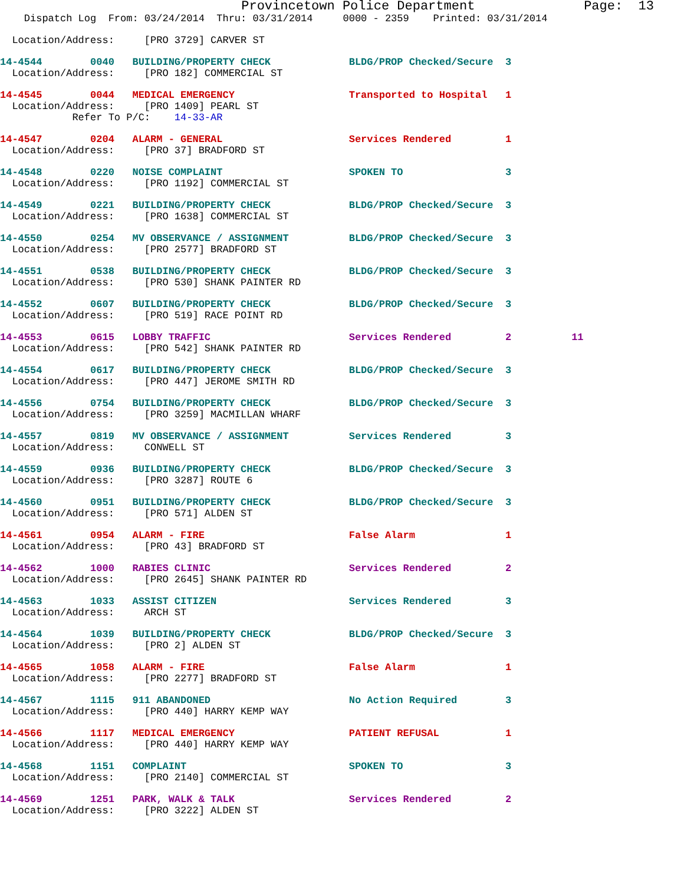Provincetown Police Department Page: 13
Dispatch Log From: 03/24/2014 Thru: 03/31/2014 0000 - 2359 Printed: 03/31/2014
Location/Address: [PRO 3729] CARVER ST
14-4544 0040 BUILDING/PROPERTY CHECK BLDG/PROP Checked/Secure 3
Location/Address: [PRO 182] COMMERCIAL ST
14-4545 0044 MEDICAL EMERGENCY Transported to Hospital 1
Location/Address: [PRO 1409] PEARL ST
Refer To P/C: 14-33-AR
14-4547 0204 ALARM - GENERAL Services Rendered 1
Location/Address: [PRO 37] BRADFORD ST
14-4548 0220 NOISE COMPLAINT SPOKEN TO 3
Location/Address: [PRO 1192] COMMERCIAL ST
14-4549 0221 BUILDING/PROPERTY CHECK BLDG/PROP Checked/Secure 3
Location/Address: [PRO 1638] COMMERCIAL ST
14-4550 0254 MV OBSERVANCE / ASSIGNMENT BLDG/PROP Checked/Secure 3
Location/Address: [PRO 2577] BRADFORD ST
14-4551 0538 BUILDING/PROPERTY CHECK BLDG/PROP Checked/Secure 3
Location/Address: [PRO 530] SHANK PAINTER RD
14-4552 0607 BUILDING/PROPERTY CHECK BLDG/PROP Checked/Secure 3
Location/Address: [PRO 519] RACE POINT RD
14-4553 0615 LOBBY TRAFFIC Services Rendered 2 11
Location/Address: [PRO 542] SHANK PAINTER RD
14-4554 0617 BUILDING/PROPERTY CHECK BLDG/PROP Checked/Secure 3
Location/Address: [PRO 447] JEROME SMITH RD
14-4556 0754 BUILDING/PROPERTY CHECK BLDG/PROP Checked/Secure 3
Location/Address: [PRO 3259] MACMILLAN WHARF
14-4557 0819 MV OBSERVANCE / ASSIGNMENT Services Rendered 3
Location/Address: CONWELL ST
14-4559 0936 BUILDING/PROPERTY CHECK BLDG/PROP Checked/Secure 3
Location/Address: [PRO 3287] ROUTE 6
14-4560 0951 BUILDING/PROPERTY CHECK BLDG/PROP Checked/Secure 3
Location/Address: [PRO 571] ALDEN ST
14-4561 0954 ALARM - FIRE False Alarm 1
Location/Address: [PRO 43] BRADFORD ST
14-4562 1000 RABIES CLINIC Services Rendered 2
Location/Address: [PRO 2645] SHANK PAINTER RD
14-4563 1033 ASSIST CITIZEN Services Rendered 3
Location/Address: ARCH ST
14-4564 1039 BUILDING/PROPERTY CHECK BLDG/PROP Checked/Secure 3
Location/Address: [PRO 2] ALDEN ST
14-4565 1058 ALARM - FIRE False Alarm 1
Location/Address: [PRO 2277] BRADFORD ST
14-4567 1115 911 ABANDONED No Action Required 3
Location/Address: [PRO 440] HARRY KEMP WAY
14-4566 1117 MEDICAL EMERGENCY PATIENT REFUSAL 1
Location/Address: [PRO 440] HARRY KEMP WAY
14-4568 1151 COMPLAINT SPOKEN TO 3
Location/Address: [PRO 2140] COMMERCIAL ST
14-4569 1251 PARK, WALK & TALK Services Rendered 2
Location/Address: [PRO 3222] ALDEN ST